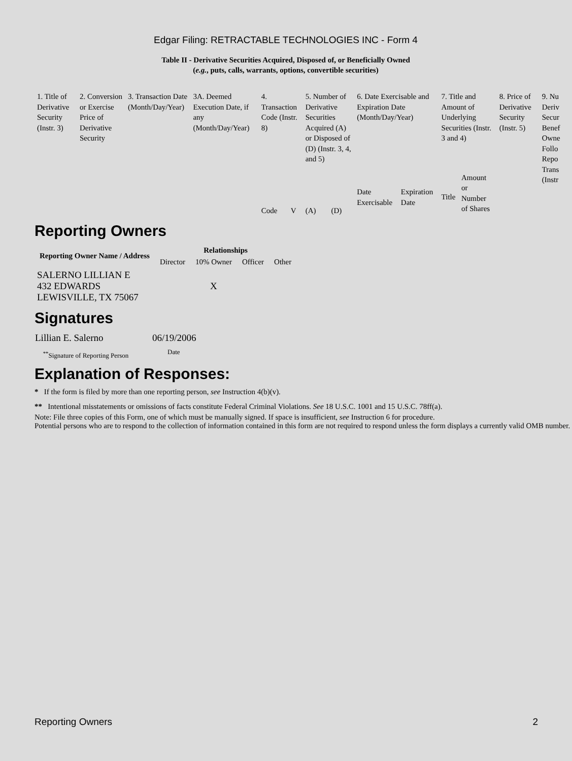Edgar Filing: RETRACTABLE TECHNOLOGIES INC - Form 4
Table II - Derivative Securities Acquired, Disposed of, or Beneficially Owned
(e.g., puts, calls, warrants, options, convertible securities)
| 1. Title of Derivative Security (Instr. 3) | 2. Conversion or Exercise Price of Derivative Security | 3. Transaction Date (Month/Day/Year) | 3A. Deemed Execution Date, if any (Month/Day/Year) | 4. Transaction Code (Instr. 8) | | 5. Number of Derivative Securities Acquired (A) or Disposed of (D) (Instr. 3, 4, and 5) | | 6. Date Exercisable and Expiration Date (Month/Day/Year) | | 7. Title and Amount of Underlying Securities (Instr. 3 and 4) | | 8. Price of Derivative Security (Instr. 5) | 9. Nu Deriv Secur Benef Owne Follo Repo Trans (Instr |
| | | | | Code | V | (A) | (D) | Date Exercisable | Expiration Date | Title | Amount or Number of Shares | | |
Reporting Owners
| Reporting Owner Name / Address | Relationships | | | |
| --- | --- | --- | --- | --- |
| | Director | 10% Owner | Officer | Other |
| SALERNO LILLIAN E 432 EDWARDS LEWISVILLE, TX 75067 | | X | | |
Signatures
| Lillian E. Salerno | 06/19/2006 |
| <sup>**</sup> Signature of Reporting Person | Date |
Explanation of Responses:
* If the form is filed by more than one reporting person, see Instruction 4(b)(v).
** Intentional misstatements or omissions of facts constitute Federal Criminal Violations. See 18 U.S.C. 1001 and 15 U.S.C. 78ff(a).
Note: File three copies of this Form, one of which must be manually signed. If space is insufficient, see Instruction 6 for procedure.
Potential persons who are to respond to the collection of information contained in this form are not required to respond unless the form displays a currently valid OMB number.
Reporting Owners 2